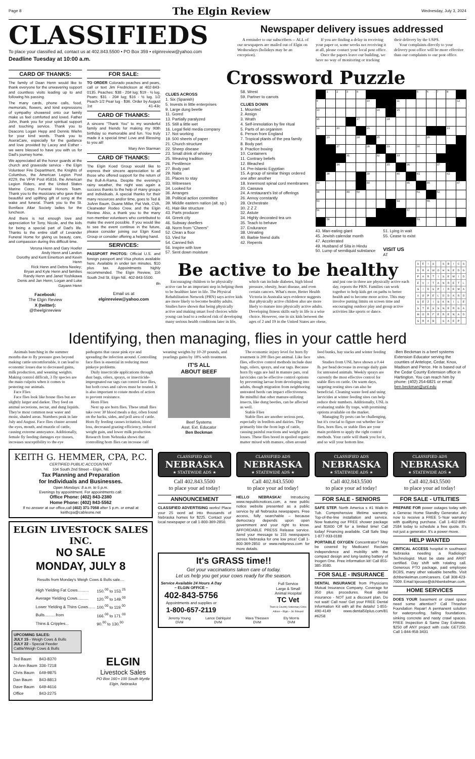Page 8 The Elgin Review Wednesday, July 3, 2024
CLASSIFIEDS
To place your classified ad, contact us at 402.843.5500 • PO Box 359 • elginreview@yahoo.com
Deadline Tuesday at 10:00 a.m.
Newspaper delivery issues addressed
A reminder to our subscribers -- ALL of our newspapers are mailed out of Elgin on Wednesdays (holidays may be an exception).
If you are finding a delay in receiving your paper or, some weeks not receiving it at all, please contact your local post office.
Once the papers leave our building, we have no way of monitoring or tracking their delivery by the USPS.
Your complaints directly to your delivery post office will be more effective than our complaints to our post office.
CARD OF THANKS:
The family of Dean Henn would like to thank everyone for the unwavering support and countless visits leading up to and following his passing.
The many cards, phone calls, food, memorials, flowers, and kind expressions of sympathy showered onto our family make us feel comforted and loved. Father John, thank you for your spiritual support and touching service. Thank you to Deacons Logan Hepp and Dennis Wiehn for your kind words. Thank you to AseraCare, especially for the guidance and love provided by Lacey and Esther - we were blessed to have you with us for Dad's journey home.
We appreciated all the honor guards at the church and graveside service - the Elgin Volunteer Fire Department, the Knights of Columbus, the American Legion Post #229, the VFW Post #5816, the American Legion Riders, and the United States Marine Corps Funeral Honors Team. Thank you to the musicians who gave their beautiful and uplifting gift of song at the wake and funeral. Thank you to the St. Boniface Altar Society ladies for the luncheon.
And there is not enough love and appreciation for Tony, Nicole, and the kids for being a special part of Dad's life. Thanks to the entire staff of Levander Funeral Home for giving us beauty, care, and compassion during this difficult time.
Verona Henn and Gary Hoefer
Andy Henn and Landon
Dorothy and Kent Einertson and Kevin Henn
Rick Henn and Debra Neeley;
Bryan and Kyle Henn and families
Randy Henn and Janet Yoshikawa
Denis and Jan Henn; Logan and Luke
Gayann Henn
Facebook:
The Elgin Review
X (twitter):
@theelginreview
FOR SALE:
TO ORDER Colorado peaches and pears, call or text Jim Fredrickson at 402-843-0135. Peaches: $38 - 20# lug; $19 - ½ lug. Pears: $31 - 20# lug; $16 - ½ lug. 1/2 Peach-1/2 Pear lug - $36. Order by August 1st 41-43c
CARD OF THANKS:
A sincere "Thank You" to my wonderful family and friends for making my 90th birthday so memorable and fun. You truly made it a special time! Love and Blessing to you all!
Mary Ann Starman
CARD OF THANKS:
The Elgin Koed Group would like to express their sincere appreciation to all those who offered support for the return of the Bull-A-Rama. Despite the evening's rainy weather, the night was again a success thanks to the help of many groups and individuals. A special thanks for their many resources and/or time, goes to Ted & JoAnn Baum, Duane Miller, Pat Veik, CVA, Clearwater Rodeo Crew, and the Elgin Review. Also, a thank you to the many non-member volunteers who contributed to make the event possible. If you would like to see the event continue in the future, please consider joining our Elgin Koed Group or consider offering a helping hand.
SERVICES:
PASSPORT PHOTOS: Official U.S. and foreign passport and Visa photos available here. Available in under ten minutes. $10 plus tax. Appointments highly recommended. The Elgin Review, 116 South 2nd St, Elgin NE. 402-843-5500.
tfn
Email us at
elginreview@yahoo.com
Crossword Puzzle
CLUES ACROSS
1. Six (Spanish)
5. Invests in little enterprises
9. Large dung beetle
11. Gored
13. Partially paralyzed
15. Still a little wet
16. Legal field media company
17. Not working
19. 500 sheets of paper
21. Church structure
22. Sheep disease
23. Small drink of whiskey
25. Weaving tradition
26. Pestilence
27. Body part
29. Nabs
31. Places to stay
33. Witnesses
34. Looked for
36. Arranges
38. Political action committee
39. Middle eastern nation (alt. sp.)
41. Hair-like structure
43. Parts producer
44. Greek city
46. Subway dwellers
48. Norm from "Cheers"
52. Clean a floor
53. Vied for
54. Canned fish
56. Inspire with love
57. Sent down moisture
58. Wrest
59. Partner to carrots
CLUES DOWN
1. Mounted
2. Assign
3. Wrath
4. Self-immolation by fire ritual
5. Parts of an organism
6. Person from England
7. Tropical plants of the pea family
8. Body part
9. Practice boxing
10. Containers
11. Contrary beliefs
12. Bleached
14. Pre-Islamic Egyptian
15. A group of similar things ordered one after another
18. Innermost spinal cord membranes
20. Cassava
24. A restaurant's list of offerings
26. Annoy constantly
28. Orchestrate
30. Z Z Z
32. Astute
34. Highly decorated tea urn
35. Teach to behave
37. Endurance
38. Urinating
40. Barbie friend dolls
42. Repents
| | 1 | 2 | 3 | 4 | | | | | | 5 | 6 | 7 | 8 | |
| 9 | | | | | 10 | | | 11 | | | | | | 12 |
| 13 | | | | | | 14 | | 15 | | | | | | |
| 16 | | | | 17 | | | 18 | | | | | | | |
| 19 | | 20 | | | 21 | | | | | | | | 22 | |
| | 23 | | | 24 | | 25 | | | | | 26 | | | |
| | | 27 | | | 28 | | 29 | | | 30 | | | | |
| | | | 31 | | | 32 | | 33 | | | | | | |
| | | 34 | | | | | 35 | | 36 | | | 37 | | |
| | 38 | | | | 39 | | | 40 | | 41 | | | 42 | |
| 43 | | | | | 44 | | | | 45 | | 46 | | | 47 |
| 48 | | | 49 | 50 | | | | | | 51 | | 52 | | |
| 53 | | | | | | | | 54 | | | 55 | | | |
| 56 | | | | | | | | | 57 | | | | | |
| | 58 | | | | | | | | | 59 | | | | |
43. Man-eating giant
45. Jewish calendar month
47. Accelerated
49. Husband of Sita in Hindu
50. Lump of semiliquid substance
51. Lying in wait
55. Cease to exist
VISIT US
AT
Be active to be healthy
Encouraging children to be physically active can be an important step in helping them to be healthier later in life. The Physical Rehabilitation Network (PRN) says active kids are more likely to become healthy adults. Studies have shown that being physically active and making smart food choices while young can lead to a reduced risk of developing many serious health conditions later in life, which can include diabetes, high blood pressure, obesity, heart disease, and even certain cancers. What's more, Better Health Victoria in Australia says evidence suggests that physically active children also are more likely to mature into physically active adults. Developing fitness skills early in life is a wise choice. However, one in six kids between the ages of 2 and 19 in the United States are obese, and just one in three are physically active each day, reports the PRN. Families can work together to help kids get on paths to better health and to become more active. This may involve putting limits on screen time and encouraging outdoor play and group active activities like sports or dance.
| S | E | I | S | | S | B | I | C | S |
| D | R | A | W | O | H | N | E | D | G |
| P | A | R | T | I | S | E | M | I | D |
| E | V | I | T | A | N | R | E | T | L |
| G | I | D | S | P | I | R | E | M | A |
| X | O | P | E | L | D | D | A | R | D |
| S | E | Z | I | S | K | N | I | L | E |
| S | T | E | S | S | N | E | R | G | A |
| M | O | R | F | E | R | E | N | A | D |
| G | R | A | B | | S | A | E | P | |
Identifying, then managing, flies in your cattle herd
Animals bunching in the summer months due to fly pressure goes beyond making cattle uncomfortable, it can lead to economic losses due to decreased gains, milk production, and weaning weights. Making control difficult, 3 fly species are the main culprits when it comes to pestering our animals.
Face Flies
Face flies look like house flies but are slightly larger and darker. They feed on animal secretions, nectar, and dung liquids. They're most common near water and moist, shaded areas. Numbers peak in late July and August. Face flies cluster around the eyes, mouth, and muzzle of cattle, causing extreme annoyance. Additionally, female fly feeding damages eye tissues, increases susceptibility to the eye pathogens that cause pink eye and spreading the infection around. Controlling face flies is essential in reducing most pinkeye problems.
Daily insecticide applications through dust bags, oilers, sprays, or insecticide-impregnated ear tags can control face flies, but both cows and calves must be treated. It is also important to rotate modes of action to prevent resistance.
Horn Flies
Next up are horn flies. These small flies take over 30 blood meals a day, often found on the backs, sides, and poll area of cattle. Horn fly feeding causes irritation, blood loss, decreased grazing efficiency, reduced weight gain, and lower milk production. Research from Nebraska shows that controlling horn flies can increase calf weaning weights by 10-20 pounds, and yearlings gains by 18% with treatment.
IT'S ALL
ABOUT BEEF
Beef Systems
Asst. Ext. Educator
Ben Beckman
The economic injury level for horn fly treatment is 200 flies per animal. Like face flies, effective control methods include dust bags, oilers, sprays, and ear tags. Because horn fly eggs are laid in manure pats, oral larvicides can be effective control options by preventing larvae from developing into adults, though migration from neighboring untreated herds can impact effectiveness. Be mindful that other manure-utilizing insects, like dung beetles, can be affected as well.
Stable Flies
Stable flies are another serious pest, especially in feedlots and dairies. They primarily bite the front legs of cattle, causing painful reactions and weight gain losses. These flies breed in spoiled organic matter mixed with manure, often around feed bunks, hay stacks and winter feeding sites.
Studies from UNL have shown a 0.44 lb. per head decrease in average daily gain for untreated animals. Weekly sprays are currently the most effective control for stable flies on cattle. On warm days, targeting resting sites can also be beneficial. Cleaning waste feed and using larvicides at winter feeding sites can help reduce their numbers. Additionally, UNL is evaluating stable fly traps, with promising options available on the market.
Managing fly pests can be challenging, but it's crucial to figure out whether face flies, horn flies, or stable flies are your main problem to apply the right control methods. Your cattle will thank you for it, and so will your bottom line.
-Ben Beckman is a beef systems Extension Educator serving the counties of Antelope, Cedar, Knox, Madison and Pierce. He is based out of the Cedar County Extension office in Hartington. You can reach him by phone: (402) 254-6821 or email: ben.beckman@unl.edu
KEITH G. HEMMER, CPA, P.C.
CERTIFIED PUBLIC ACCOUNTANT
104 South 2nd Street – Elgin, NE
Tax Planning and Preparation
for Individuals and Businesses.
Open Mondays: 8 a.m. to 5 p.m.
Evenings by appointment. For appointments call:
Office Phone: (402) 843-2380
Home Phone: (402) 843-5562
If no answer at our office,call (402) 371-7058 after 5 p.m. or email at keithcpa@cableone.net
ELGIN LIVESTOCK SALES INC.
NO SALE
MONDAY, JULY 8
Results from Monday's Weigh Cows & Bulls sale....
| High Yielding Fat Cows.......... | 150.<sup>00</sup> to 153.<sup>25</sup> |
| Average Yielding Cows.......... | 120.<sup>00</sup> to 149.<sup>00</sup> |
| Lower Yielding & Thins Cows...... | 100.<sup>00</sup> to 119.<sup>00</sup> |
| Bulls..........from | 166.<sup>00</sup> to 171.<sup>00</sup> |
| Thins & Cripples... | 90.<sup>00</sup> to 130.<sup>00</sup> |
UPCOMING SALES:
JULY 15 - Weigh Cows & Bulls
JULY 22 - Special Feeder Cattle/Weigh Cows & Bulls
| Ted Baum | 843-8370 |
| Jo Ann Baum | 336-7218 |
| Chris Baum | 649-9875 |
| Dan Baum | 843-8813 |
| Dave Baum | 649-4616 |
| Office | 843-2275 |
ELGIN
Livestock Sales
PO Box 160 • 100 South Myrtle
Elgin, Nebraska
CLASSIFIED ADS
NEBRASKA
★ STATEWIDE ADS ★
Call 402.843.5500
to place your ad today!
ANNOUNCEMENT
CLASSIFIED ADVERTISING works! Place your 25 word ad into thousands of Nebraska homes for $225. Contact your local newspaper or call 1-800-369-2850.
CLASSIFIED ADS
NEBRASKA
★ STATEWIDE ADS ★
Call 402.843.5500
to place your ad today!
HELLO NEBRASKA! Introducing www.nepublicnotices.com, a new public notice website presented as a public service by all Nebraska newspapers. Free access, fully searchable – because democracy depends upon open government and your right to know. AFFORDABLE PRESS Release service. Send your message to 155 newspapers across Nebraska for one low price! Call 1-800-369-2850 or www.nebpress.com for more details.
It's GRASS time!!
Get your vaccinations taken care of today.
Let us help you get your cows ready for the season.
Service Available 24 Hours A Day
~ ELGIN OFFICE ~
402-843-5756
Appointments and supplies or
1-800-657-2119
Full Service
Large & Small
Animal Hospital
TC Vet
Town & Country Veterinary Clinic
Albion – Elgin – St. Edward
Jeremy Young
DVM Lance Dahlquist
DVM Mara Thiessen
DVM Ely Morris
DVM
CLASSIFIED ADS
NEBRASKA
★ STATEWIDE ADS ★
Call 402.843.5500
to place your ad today!
FOR SALE - SENIORS
SAFE STEP. North America s #1 Walk-In Tub. Comprehensive lifetime warranty. Top-of-the-line installation and service. Now featuring our FREE shower package and $1600 Off for a limited time! Call today! Financing available. Call Safe Step 1-877-933-0188
PORTABLE OXYGEN Concentrator? May be covered by Medicare! Reclaim independence and mobility with the compact design and long-lasting battery of Inogen One. Free information kit! Call 855-385-3580.
FOR SALE - INSURANCE
DENTAL INSURANCE from Physicians Mutual Insurance Company. Coverage for 350 plus procedures. Real dental insurance - NOT just a discount plan. Do not wait! Call now! Get your FREE Dental Information Kit with all the details! 1-855-490-4149 www.dental50plus.com/81 #6258
CLASSIFIED ADS
NEBRASKA
★ STATEWIDE ADS ★
Call 402.843.5500
to place your ad today!
FOR SALE - UTILITIES
PREPARE FOR power outages today with a Generac Home Standby Generator. Act now to receive a FREE 5-Year warranty with qualifying purchase. Call 1-402-899-2584 today to schedule a free quote. It's not just a generator. It's a power move.
HELP WANTED
CRITICAL ACCESS hospital in southwest Nebraska needing a Radiologic Technologist. Must be state and ARRT certified. Day shift with rotating call. Generous PTO package, paid employee BCBS, many other valuable benefits. Visit dchbenkelman.com/careers. Call 308-423-7009. Email kjessee@dchbenkelman.com.
HOME SERVICES
DOES YOUR basement or crawl space need some attention? Call Thrasher Foundation Repair! A permanent solution for waterproofing, failing foundations, sinking concrete and nasty crawl spaces. FREE Inspection & Same Day Estimate. $250 off ANY project with code GET250. Call 1-844-958-3431